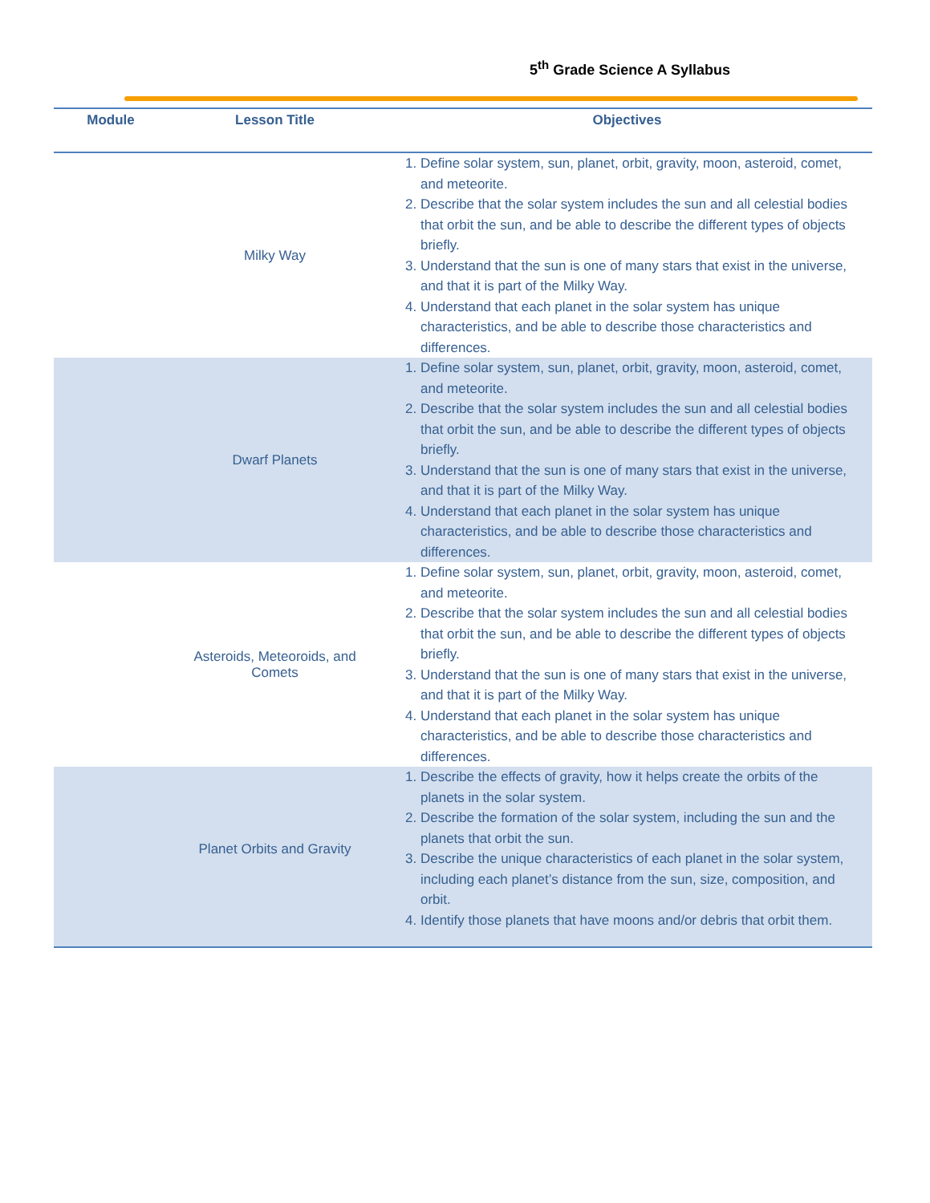5<sup>th</sup> Grade Science A Syllabus
| Module | Lesson Title | Objectives |
| --- | --- | --- |
| | Milky Way | 1. Define solar system, sun, planet, orbit, gravity, moon, asteroid, comet, and meteorite. 2. Describe that the solar system includes the sun and all celestial bodies that orbit the sun, and be able to describe the different types of objects briefly. 3. Understand that the sun is one of many stars that exist in the universe, and that it is part of the Milky Way. 4. Understand that each planet in the solar system has unique characteristics, and be able to describe those characteristics and differences. |
| | Dwarf Planets | 1. Define solar system, sun, planet, orbit, gravity, moon, asteroid, comet, and meteorite. 2. Describe that the solar system includes the sun and all celestial bodies that orbit the sun, and be able to describe the different types of objects briefly. 3. Understand that the sun is one of many stars that exist in the universe, and that it is part of the Milky Way. 4. Understand that each planet in the solar system has unique characteristics, and be able to describe those characteristics and differences. |
| | Asteroids, Meteoroids, and Comets | 1. Define solar system, sun, planet, orbit, gravity, moon, asteroid, comet, and meteorite. 2. Describe that the solar system includes the sun and all celestial bodies that orbit the sun, and be able to describe the different types of objects briefly. 3. Understand that the sun is one of many stars that exist in the universe, and that it is part of the Milky Way. 4. Understand that each planet in the solar system has unique characteristics, and be able to describe those characteristics and differences. |
| | Planet Orbits and Gravity | 1. Describe the effects of gravity, how it helps create the orbits of the planets in the solar system. 2. Describe the formation of the solar system, including the sun and the planets that orbit the sun. 3. Describe the unique characteristics of each planet in the solar system, including each planet’s distance from the sun, size, composition, and orbit. 4. Identify those planets that have moons and/or debris that orbit them. |